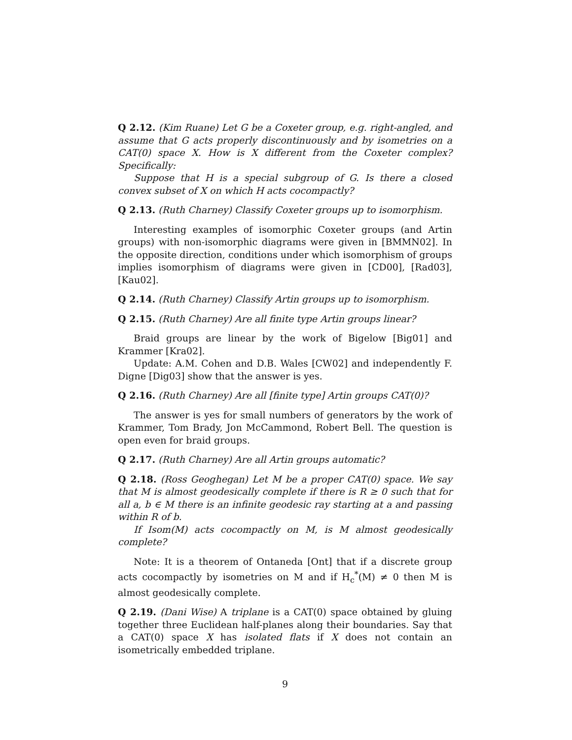Q 2.12. (Kim Ruane) Let G be a Coxeter group, e.g. right-angled, and assume that G acts properly discontinuously and by isometries on a CAT(0) space X. How is X different from the Coxeter complex? Specifically:
Suppose that H is a special subgroup of G. Is there a closed convex subset of X on which H acts cocompactly?
Q 2.13. (Ruth Charney) Classify Coxeter groups up to isomorphism.
Interesting examples of isomorphic Coxeter groups (and Artin groups) with non-isomorphic diagrams were given in [BMMN02]. In the opposite direction, conditions under which isomorphism of groups implies isomorphism of diagrams were given in [CD00], [Rad03], [Kau02].
Q 2.14. (Ruth Charney) Classify Artin groups up to isomorphism.
Q 2.15. (Ruth Charney) Are all finite type Artin groups linear?
Braid groups are linear by the work of Bigelow [Big01] and Krammer [Kra02].
Update: A.M. Cohen and D.B. Wales [CW02] and independently F. Digne [Dig03] show that the answer is yes.
Q 2.16. (Ruth Charney) Are all [finite type] Artin groups CAT(0)?
The answer is yes for small numbers of generators by the work of Krammer, Tom Brady, Jon McCammond, Robert Bell. The question is open even for braid groups.
Q 2.17. (Ruth Charney) Are all Artin groups automatic?
Q 2.18. (Ross Geoghegan) Let M be a proper CAT(0) space. We say that M is almost geodesically complete if there is R ≥ 0 such that for all a, b ∈ M there is an infinite geodesic ray starting at a and passing within R of b.
If Isom(M) acts cocompactly on M, is M almost geodesically complete?
Note: It is a theorem of Ontaneda [Ont] that if a discrete group acts cocompactly by isometries on M and if H<sub>c</sub><sup>*</sup>(M) ≠ 0 then M is almost geodesically complete.
Q 2.19. (Dani Wise) A triplane is a CAT(0) space obtained by gluing together three Euclidean half-planes along their boundaries. Say that a CAT(0) space X has isolated flats if X does not contain an isometrically embedded triplane.
9